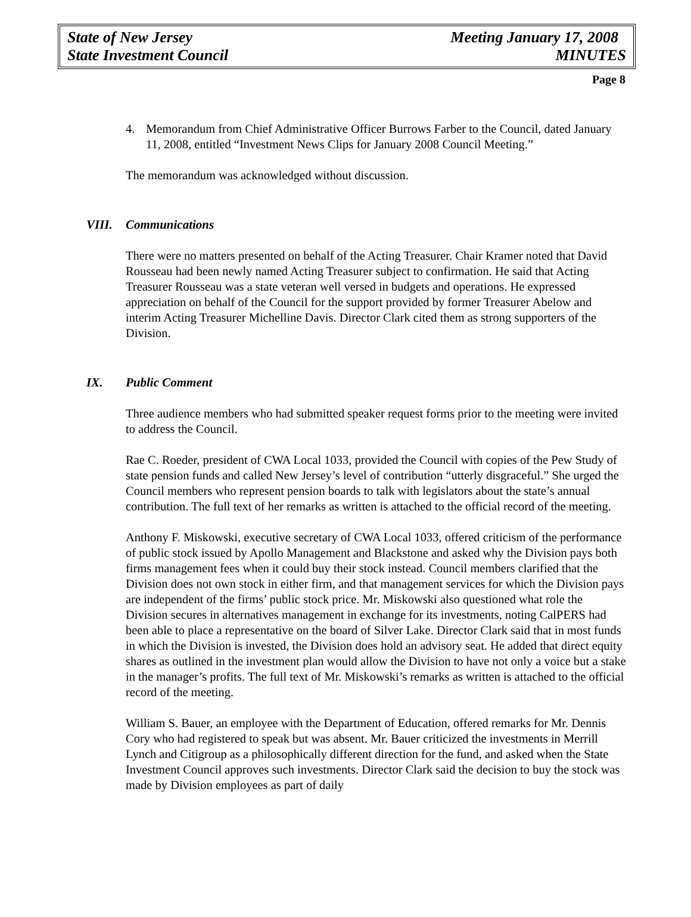State of New Jersey Meeting January 17, 2008
State Investment Council MINUTES
Page 8
4. Memorandum from Chief Administrative Officer Burrows Farber to the Council, dated January 11, 2008, entitled “Investment News Clips for January 2008 Council Meeting.”
The memorandum was acknowledged without discussion.
VIII. Communications
There were no matters presented on behalf of the Acting Treasurer. Chair Kramer noted that David Rousseau had been newly named Acting Treasurer subject to confirmation. He said that Acting Treasurer Rousseau was a state veteran well versed in budgets and operations. He expressed appreciation on behalf of the Council for the support provided by former Treasurer Abelow and interim Acting Treasurer Michelline Davis. Director Clark cited them as strong supporters of the Division.
IX. Public Comment
Three audience members who had submitted speaker request forms prior to the meeting were invited to address the Council.
Rae C. Roeder, president of CWA Local 1033, provided the Council with copies of the Pew Study of state pension funds and called New Jersey’s level of contribution “utterly disgraceful.” She urged the Council members who represent pension boards to talk with legislators about the state’s annual contribution. The full text of her remarks as written is attached to the official record of the meeting.
Anthony F. Miskowski, executive secretary of CWA Local 1033, offered criticism of the performance of public stock issued by Apollo Management and Blackstone and asked why the Division pays both firms management fees when it could buy their stock instead. Council members clarified that the Division does not own stock in either firm, and that management services for which the Division pays are independent of the firms’ public stock price. Mr. Miskowski also questioned what role the Division secures in alternatives management in exchange for its investments, noting CalPERS had been able to place a representative on the board of Silver Lake. Director Clark said that in most funds in which the Division is invested, the Division does hold an advisory seat. He added that direct equity shares as outlined in the investment plan would allow the Division to have not only a voice but a stake in the manager’s profits. The full text of Mr. Miskowski’s remarks as written is attached to the official record of the meeting.
William S. Bauer, an employee with the Department of Education, offered remarks for Mr. Dennis Cory who had registered to speak but was absent. Mr. Bauer criticized the investments in Merrill Lynch and Citigroup as a philosophically different direction for the fund, and asked when the State Investment Council approves such investments. Director Clark said the decision to buy the stock was made by Division employees as part of daily